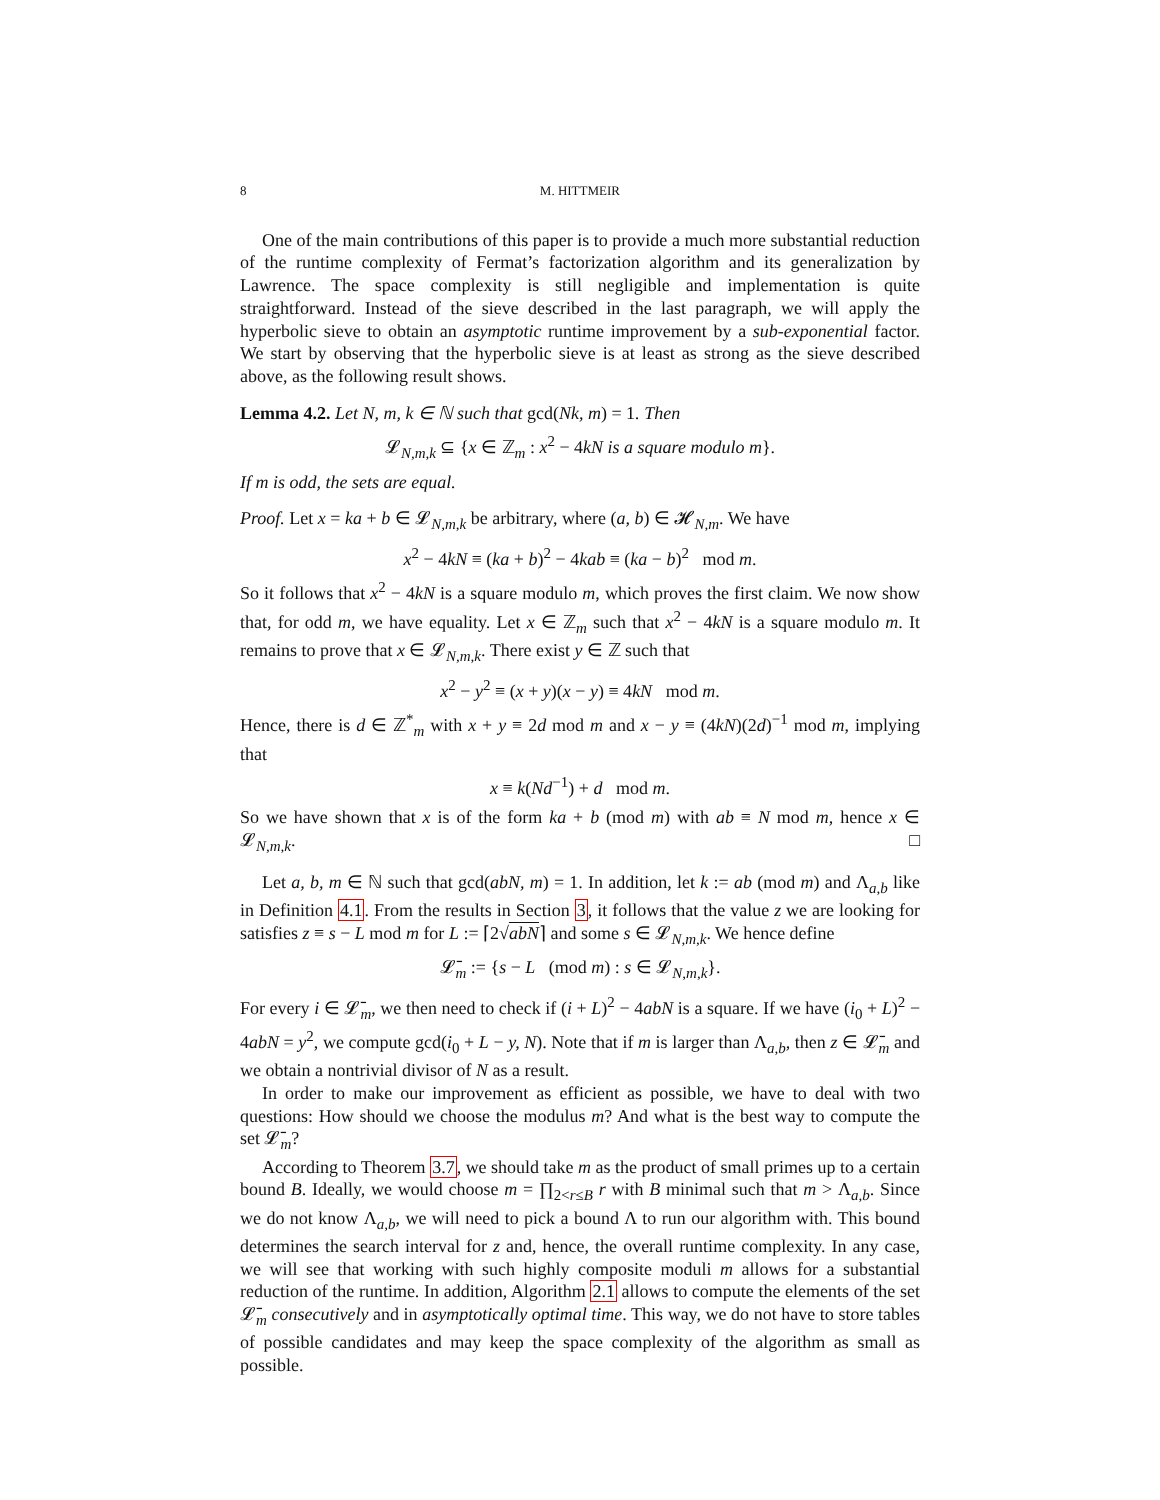8 M. HITTMEIR
One of the main contributions of this paper is to provide a much more substantial reduction of the runtime complexity of Fermat’s factorization algorithm and its generalization by Lawrence. The space complexity is still negligible and implementation is quite straightforward. Instead of the sieve described in the last paragraph, we will apply the hyperbolic sieve to obtain an asymptotic runtime improvement by a sub-exponential factor. We start by observing that the hyperbolic sieve is at least as strong as the sieve described above, as the following result shows.
Lemma 4.2. Let N, m, k ∈ ℕ such that gcd(Nk, m) = 1. Then
𝓛<sub>N,m,k</sub> ⊆ {x ∈ ℤ<sub>m</sub> : x<sup>2</sup> − 4kN is a square modulo m}.
If m is odd, the sets are equal.
Proof. Let x = ka + b ∈ 𝓛<sub>N,m,k</sub> be arbitrary, where (a, b) ∈ 𝓗<sub>N,m</sub>. We have
x<sup>2</sup> − 4kN ≡ (ka + b)<sup>2</sup> − 4kab ≡ (ka − b)<sup>2</sup> mod m.
So it follows that x<sup>2</sup> − 4kN is a square modulo m, which proves the first claim. We now show that, for odd m, we have equality. Let x ∈ ℤ<sub>m</sub> such that x<sup>2</sup> − 4kN is a square modulo m. It remains to prove that x ∈ 𝓛<sub>N,m,k</sub>. There exist y ∈ ℤ such that
x<sup>2</sup> − y<sup>2</sup> ≡ (x + y)(x − y) ≡ 4kN mod m.
Hence, there is d ∈ ℤ<sup>*</sup><sub>m</sub> with x + y ≡ 2d mod m and x − y ≡ (4kN)(2d)<sup>−1</sup> mod m, implying that
x ≡ k(Nd<sup>−1</sup>) + d mod m.
So we have shown that x is of the form ka + b (mod m) with ab ≡ N mod m, hence x ∈ 𝓛<sub>N,m,k</sub>. □
Let a, b, m ∈ ℕ such that gcd(abN, m) = 1. In addition, let k := ab (mod m) and Λ<sub>a,b</sub> like in Definition 4.1. From the results in Section 3, it follows that the value z we are looking for satisfies z ≡ s − L mod m for L := ⌈2√abN⌉ and some s ∈ 𝓛<sub>N,m,k</sub>. We hence define
𝓛̄<sub>m</sub> := {s − L (mod m) : s ∈ 𝓛<sub>N,m,k</sub>}.
For every i ∈ 𝓛̄<sub>m</sub>, we then need to check if (i + L)<sup>2</sup> − 4abN is a square. If we have (i<sub>0</sub> + L)<sup>2</sup> − 4abN = y<sup>2</sup>, we compute gcd(i<sub>0</sub> + L − y, N). Note that if m is larger than Λ<sub>a,b</sub>, then z ∈ 𝓛̄<sub>m</sub> and we obtain a nontrivial divisor of N as a result.
In order to make our improvement as efficient as possible, we have to deal with two questions: How should we choose the modulus m? And what is the best way to compute the set 𝓛̄<sub>m</sub>?
According to Theorem 3.7, we should take m as the product of small primes up to a certain bound B. Ideally, we would choose m = ∏<sub>2<r≤B</sub> r with B minimal such that m > Λ<sub>a,b</sub>. Since we do not know Λ<sub>a,b</sub>, we will need to pick a bound Λ to run our algorithm with. This bound determines the search interval for z and, hence, the overall runtime complexity. In any case, we will see that working with such highly composite moduli m allows for a substantial reduction of the runtime. In addition, Algorithm 2.1 allows to compute the elements of the set 𝓛̄<sub>m</sub> consecutively and in asymptotically optimal time. This way, we do not have to store tables of possible candidates and may keep the space complexity of the algorithm as small as possible.